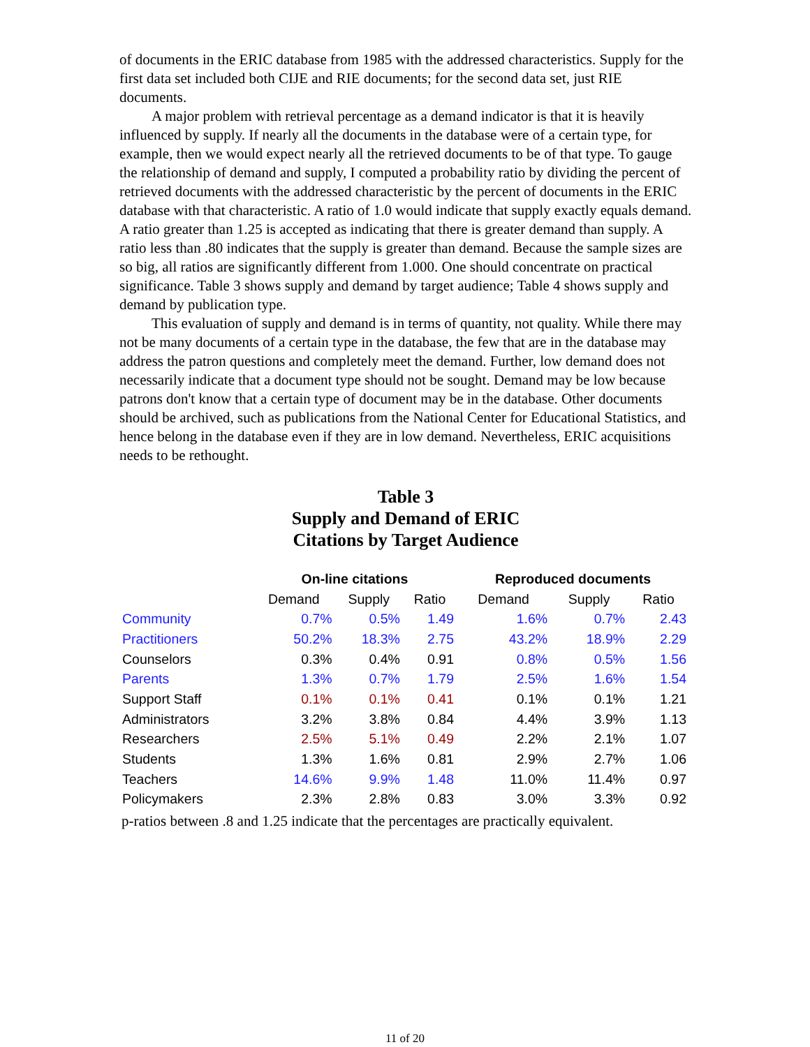of documents in the ERIC database from 1985 with the addressed characteristics. Supply for the first data set included both CIJE and RIE documents; for the second data set, just RIE documents.
A major problem with retrieval percentage as a demand indicator is that it is heavily influenced by supply. If nearly all the documents in the database were of a certain type, for example, then we would expect nearly all the retrieved documents to be of that type. To gauge the relationship of demand and supply, I computed a probability ratio by dividing the percent of retrieved documents with the addressed characteristic by the percent of documents in the ERIC database with that characteristic. A ratio of 1.0 would indicate that supply exactly equals demand. A ratio greater than 1.25 is accepted as indicating that there is greater demand than supply. A ratio less than .80 indicates that the supply is greater than demand. Because the sample sizes are so big, all ratios are significantly different from 1.000. One should concentrate on practical significance. Table 3 shows supply and demand by target audience; Table 4 shows supply and demand by publication type.
This evaluation of supply and demand is in terms of quantity, not quality. While there may not be many documents of a certain type in the database, the few that are in the database may address the patron questions and completely meet the demand. Further, low demand does not necessarily indicate that a document type should not be sought. Demand may be low because patrons don't know that a certain type of document may be in the database. Other documents should be archived, such as publications from the National Center for Educational Statistics, and hence belong in the database even if they are in low demand. Nevertheless, ERIC acquisitions needs to be rethought.
Table 3
Supply and Demand of ERIC
Citations by Target Audience
| | On-line citations | | | Reproduced documents | | |
| --- | --- | --- | --- | --- | --- | --- |
| | Demand | Supply | Ratio | Demand | Supply | Ratio |
| Community | 0.7% | 0.5% | 1.49 | 1.6% | 0.7% | 2.43 |
| Practitioners | 50.2% | 18.3% | 2.75 | 43.2% | 18.9% | 2.29 |
| Counselors | 0.3% | 0.4% | 0.91 | 0.8% | 0.5% | 1.56 |
| Parents | 1.3% | 0.7% | 1.79 | 2.5% | 1.6% | 1.54 |
| Support Staff | 0.1% | 0.1% | 0.41 | 0.1% | 0.1% | 1.21 |
| Administrators | 3.2% | 3.8% | 0.84 | 4.4% | 3.9% | 1.13 |
| Researchers | 2.5% | 5.1% | 0.49 | 2.2% | 2.1% | 1.07 |
| Students | 1.3% | 1.6% | 0.81 | 2.9% | 2.7% | 1.06 |
| Teachers | 14.6% | 9.9% | 1.48 | 11.0% | 11.4% | 0.97 |
| Policymakers | 2.3% | 2.8% | 0.83 | 3.0% | 3.3% | 0.92 |
p-ratios between .8 and 1.25 indicate that the percentages are practically equivalent.
11 of 20